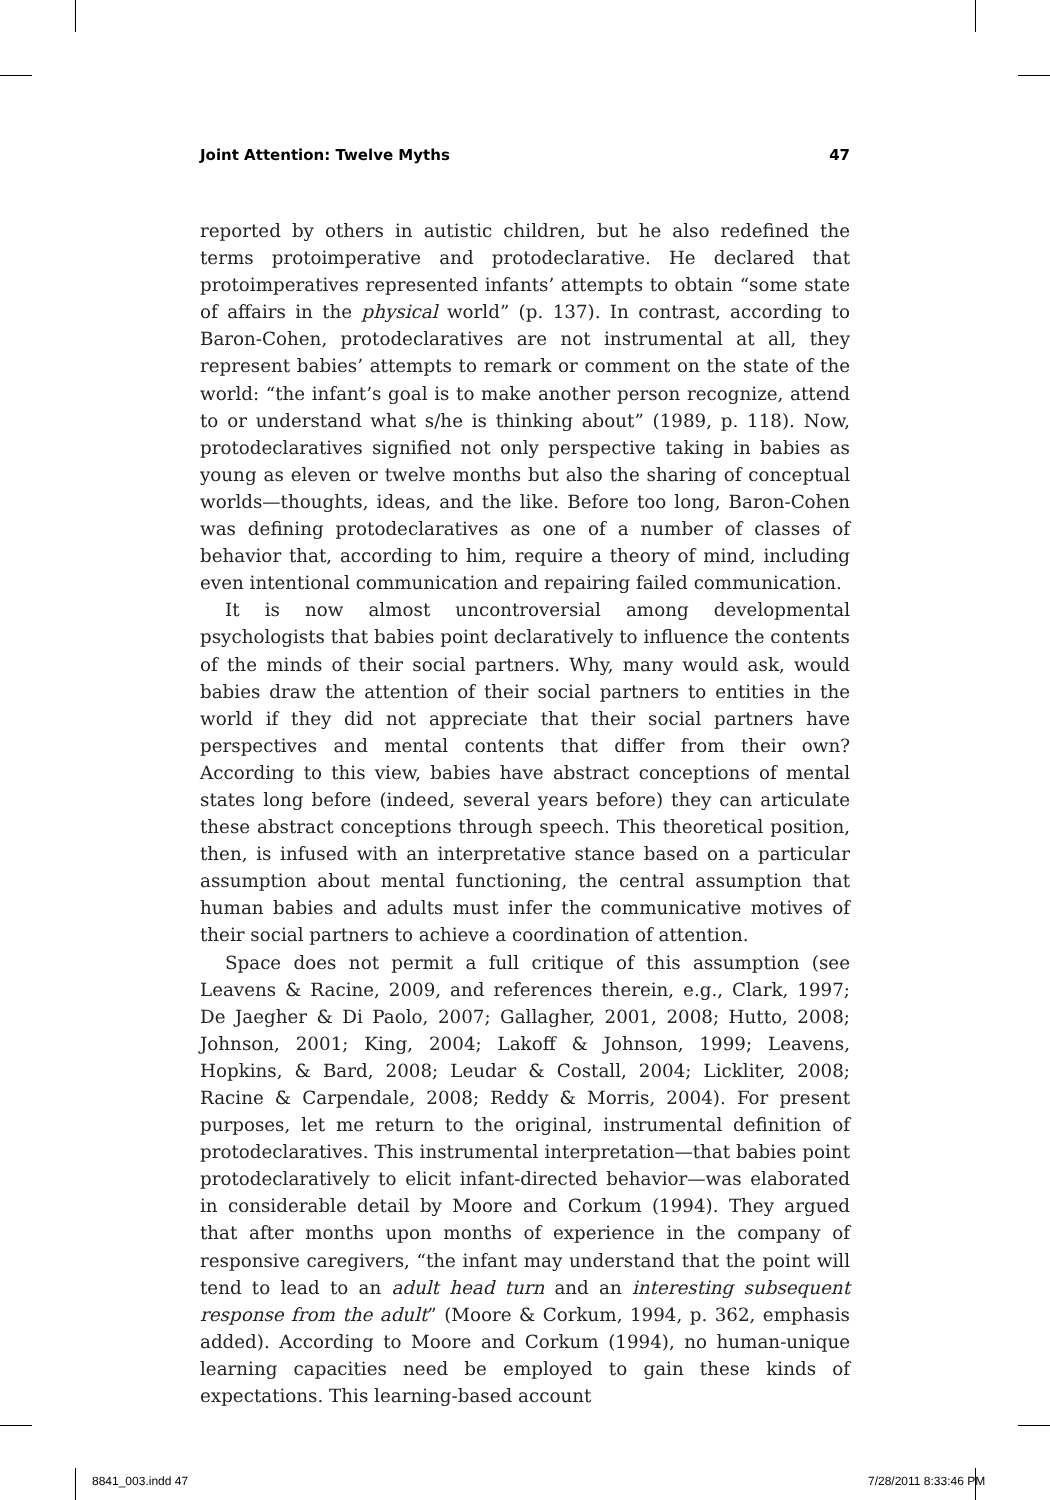Joint Attention: Twelve Myths 47
reported by others in autistic children, but he also redefined the terms protoimperative and protodeclarative. He declared that protoimperatives represented infants’ attempts to obtain “some state of affairs in the physical world” (p. 137). In contrast, according to Baron-Cohen, protodeclaratives are not instrumental at all, they represent babies’ attempts to remark or comment on the state of the world: “the infant’s goal is to make another person recognize, attend to or understand what s/he is thinking about” (1989, p. 118). Now, protodeclaratives signified not only perspective taking in babies as young as eleven or twelve months but also the sharing of conceptual worlds—thoughts, ideas, and the like. Before too long, Baron-Cohen was defining protodeclaratives as one of a number of classes of behavior that, according to him, require a theory of mind, including even intentional communication and repairing failed communication.
It is now almost uncontroversial among developmental psychologists that babies point declaratively to influence the contents of the minds of their social partners. Why, many would ask, would babies draw the attention of their social partners to entities in the world if they did not appreciate that their social partners have perspectives and mental contents that differ from their own? According to this view, babies have abstract conceptions of mental states long before (indeed, several years before) they can articulate these abstract conceptions through speech. This theoretical position, then, is infused with an interpretative stance based on a particular assumption about mental functioning, the central assumption that human babies and adults must infer the communicative motives of their social partners to achieve a coordination of attention.
Space does not permit a full critique of this assumption (see Leavens & Racine, 2009, and references therein, e.g., Clark, 1997; De Jaegher & Di Paolo, 2007; Gallagher, 2001, 2008; Hutto, 2008; Johnson, 2001; King, 2004; Lakoff & Johnson, 1999; Leavens, Hopkins, & Bard, 2008; Leudar & Costall, 2004; Lickliter, 2008; Racine & Carpendale, 2008; Reddy & Morris, 2004). For present purposes, let me return to the original, instrumental definition of protodeclaratives. This instrumental interpretation—that babies point protodeclaratively to elicit infant-directed behavior—was elaborated in considerable detail by Moore and Corkum (1994). They argued that after months upon months of experience in the company of responsive caregivers, “the infant may understand that the point will tend to lead to an adult head turn and an interesting subsequent response from the adult” (Moore & Corkum, 1994, p. 362, emphasis added). According to Moore and Corkum (1994), no human-unique learning capacities need be employed to gain these kinds of expectations. This learning-based account
8841_003.indd 47 7/28/2011 8:33:46 PM